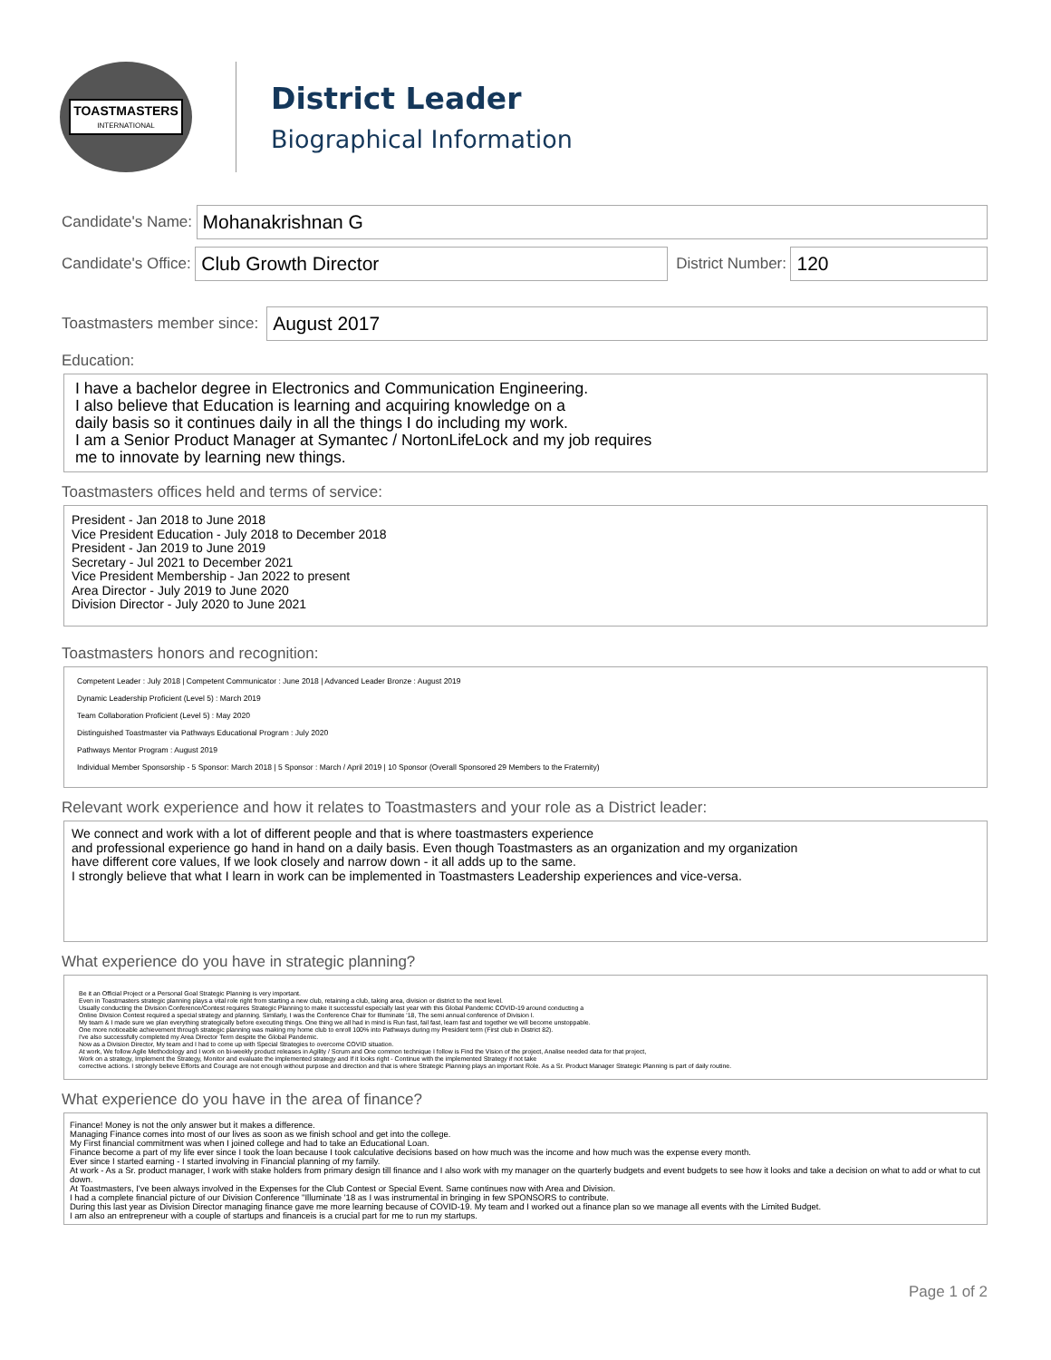TOASTMASTERS
INTERNATIONAL
District Leader
Biographical Information
Candidate's Name:
Mohanakrishnan G
Candidate's Office:
Club Growth Director
District Number:
120
Toastmasters member since:
August 2017
Education:
I have a bachelor degree in Electronics and Communication Engineering.
I also believe that Education is learning and acquiring knowledge on a
daily basis so it continues daily in all the things I do including my work.
I am a Senior Product Manager at Symantec / NortonLifeLock and my job requires
me to innovate by learning new things.
Toastmasters offices held and terms of service:
President - Jan 2018 to June 2018
Vice President Education - July 2018 to December 2018
President - Jan 2019 to June 2019
Secretary - Jul 2021 to December 2021
Vice President Membership - Jan 2022 to present
Area Director - July 2019 to June 2020
Division Director - July 2020 to June 2021
Toastmasters honors and recognition:
Competent Leader : July 2018 | Competent Communicator : June 2018 | Advanced Leader Bronze : August 2019
Dynamic Leadership Proficient (Level 5) : March 2019
Team Collaboration Proficient (Level 5) : May 2020
Distinguished Toastmaster via Pathways Educational Program : July 2020
Pathways Mentor Program : August 2019
Individual Member Sponsorship - 5 Sponsor: March 2018 | 5 Sponsor : March / April 2019 | 10 Sponsor (Overall Sponsored 29 Members to the Fraternity)
Relevant work experience and how it relates to Toastmasters and your role as a District leader:
We connect and work with a lot of different people and that is where toastmasters experience
and professional experience go hand in hand on a daily basis. Even though Toastmasters as an organization and my organization
have different core values, If we look closely and narrow down - it all adds up to the same.
I strongly believe that what I learn in work can be implemented in Toastmasters Leadership experiences and vice-versa.
What experience do you have in strategic planning?
Be it an Official Project or a Personal Goal Strategic Planning is very important.
Even in Toastmasters strategic planning plays a vital role right from starting a new club, retaining a club, taking area, division or district to the next level.
Usually conducting the Division Conference/Contest requires Strategic Planning to make it successful especially last year with this Global Pandemic COVID-19 around conducting a
Online Division Contest required a special strategy and planning. Similarly, I was the Conference Chair for Illuminate '18, The semi annual conference of Division I.
My team & I made sure we plan everything strategically before executing things. One thing we all had in mind is Run fast, fail fast, learn fast and together we will become unstoppable.
One more noticeable achievement through strategic planning was making my home club to enroll 100% into Pathways during my President term (First club in District 82).
I've also successfully completed my Area Director Term despite the Global Pandemic.
Now as a Division Director, My team and I had to come up with Special Strategies to overcome COVID situation.
At work, We follow Agile Methodology and I work on bi-weekly product releases in Agility / Scrum and One common technique I follow is Find the Vision of the project, Analise needed data for that project,
Work on a strategy, Implement the Strategy, Monitor and evaluate the implemented strategy and If it looks right - Continue with the implemented Strategy if not take
corrective actions. I strongly believe Efforts and Courage are not enough without purpose and direction and that is where Strategic Planning plays an important Role. As a Sr. Product Manager Strategic Planning is part of daily routine.
What experience do you have in the area of finance?
Finance! Money is not the only answer but it makes a difference.
Managing Finance comes into most of our lives as soon as we finish school and get into the college.
My First financial commitment was when I joined college and had to take an Educational Loan.
Finance become a part of my life ever since I took the loan because I took calculative decisions based on how much was the income and how much was the expense every month.
Ever since I started earning - I started involving in Financial planning of my family.
At work - As a Sr. product manager, I work with stake holders from primary design till finance and I also work with my manager on the quarterly budgets and event budgets to see how it looks and take a decision on what to add or what to cut down.
At Toastmasters, I've been always involved in the Expenses for the Club Contest or Special Event. Same continues now with Area and Division.
I had a complete financial picture of our Division Conference "Illuminate '18 as I was instrumental in bringing in few SPONSORS to contribute.
During this last year as Division Director managing finance gave me more learning because of COVID-19. My team and I worked out a finance plan so we manage all events with the Limited Budget.
I am also an entrepreneur with a couple of startups and financeis is a crucial part for me to run my startups.
Page 1 of 2